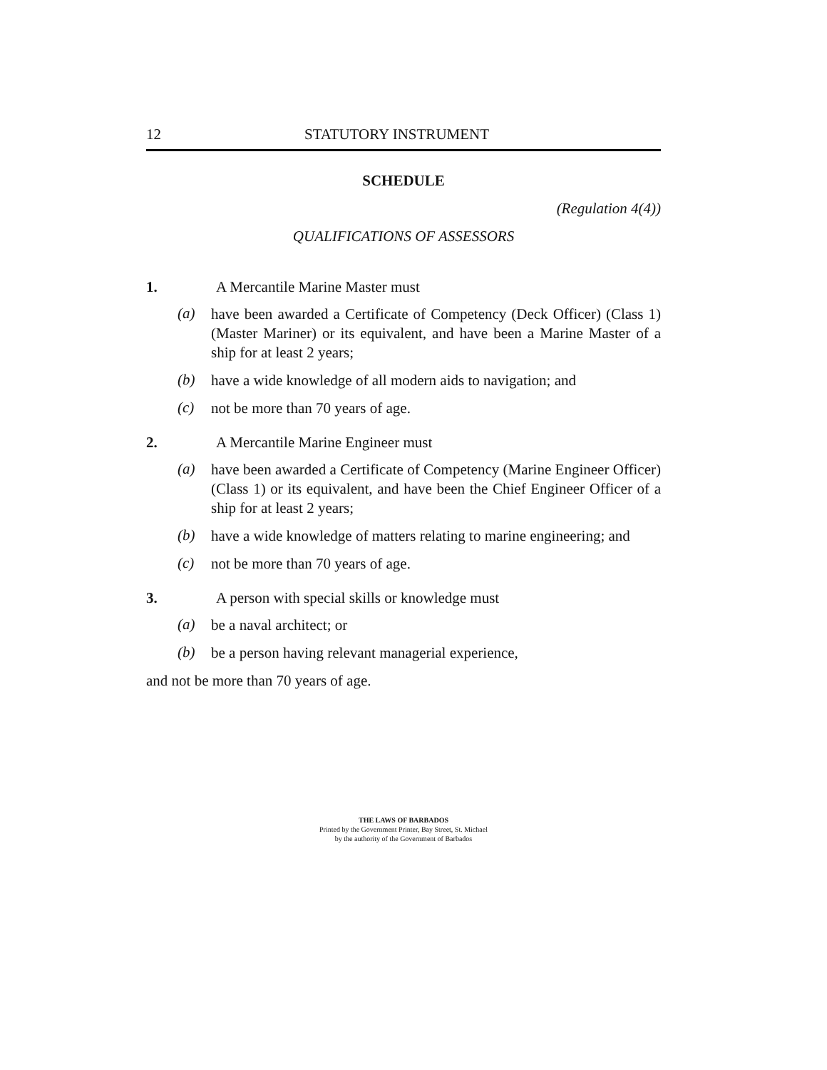12 STATUTORY INSTRUMENT
SCHEDULE
(Regulation 4(4))
QUALIFICATIONS OF ASSESSORS
1. A Mercantile Marine Master must
(a)
have been awarded a Certificate of Competency (Deck Officer) (Class 1) (Master Mariner) or its equivalent, and have been a Marine Master of a ship for at least 2 years;
(b)
have a wide knowledge of all modern aids to navigation; and
(c)
not be more than 70 years of age.
2. A Mercantile Marine Engineer must
(a)
have been awarded a Certificate of Competency (Marine Engineer Officer) (Class 1) or its equivalent, and have been the Chief Engineer Officer of a ship for at least 2 years;
(b)
have a wide knowledge of matters relating to marine engineering; and
(c)
not be more than 70 years of age.
3. A person with special skills or knowledge must
(a)
be a naval architect; or
(b)
be a person having relevant managerial experience,
and not be more than 70 years of age.
THE LAWS OF BARBADOS
Printed by the Government Printer, Bay Street, St. Michael
by the authority of the Government of Barbados